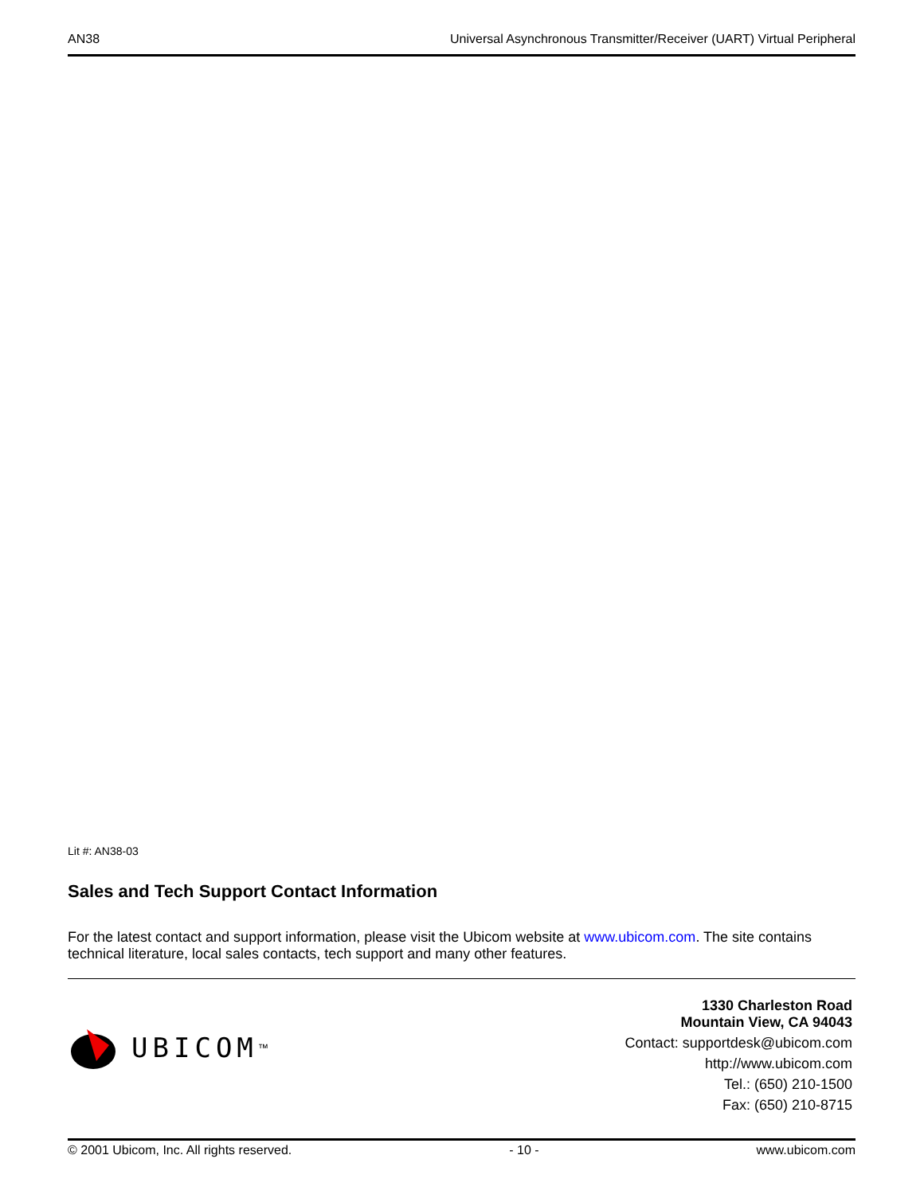AN38 Universal Asynchronous Transmitter/Receiver (UART) Virtual Peripheral
Lit #: AN38-03
Sales and Tech Support Contact Information
For the latest contact and support information, please visit the Ubicom website at www.ubicom.com. The site contains technical literature, local sales contacts, tech support and many other features.
UBICOM<sup>™</sup>
1330 Charleston Road
Mountain View, CA 94043
Contact: supportdesk@ubicom.com
http://www.ubicom.com
Tel.: (650) 210-1500
Fax: (650) 210-8715
© 2001 Ubicom, Inc. All rights reserved. - 10 - www.ubicom.com